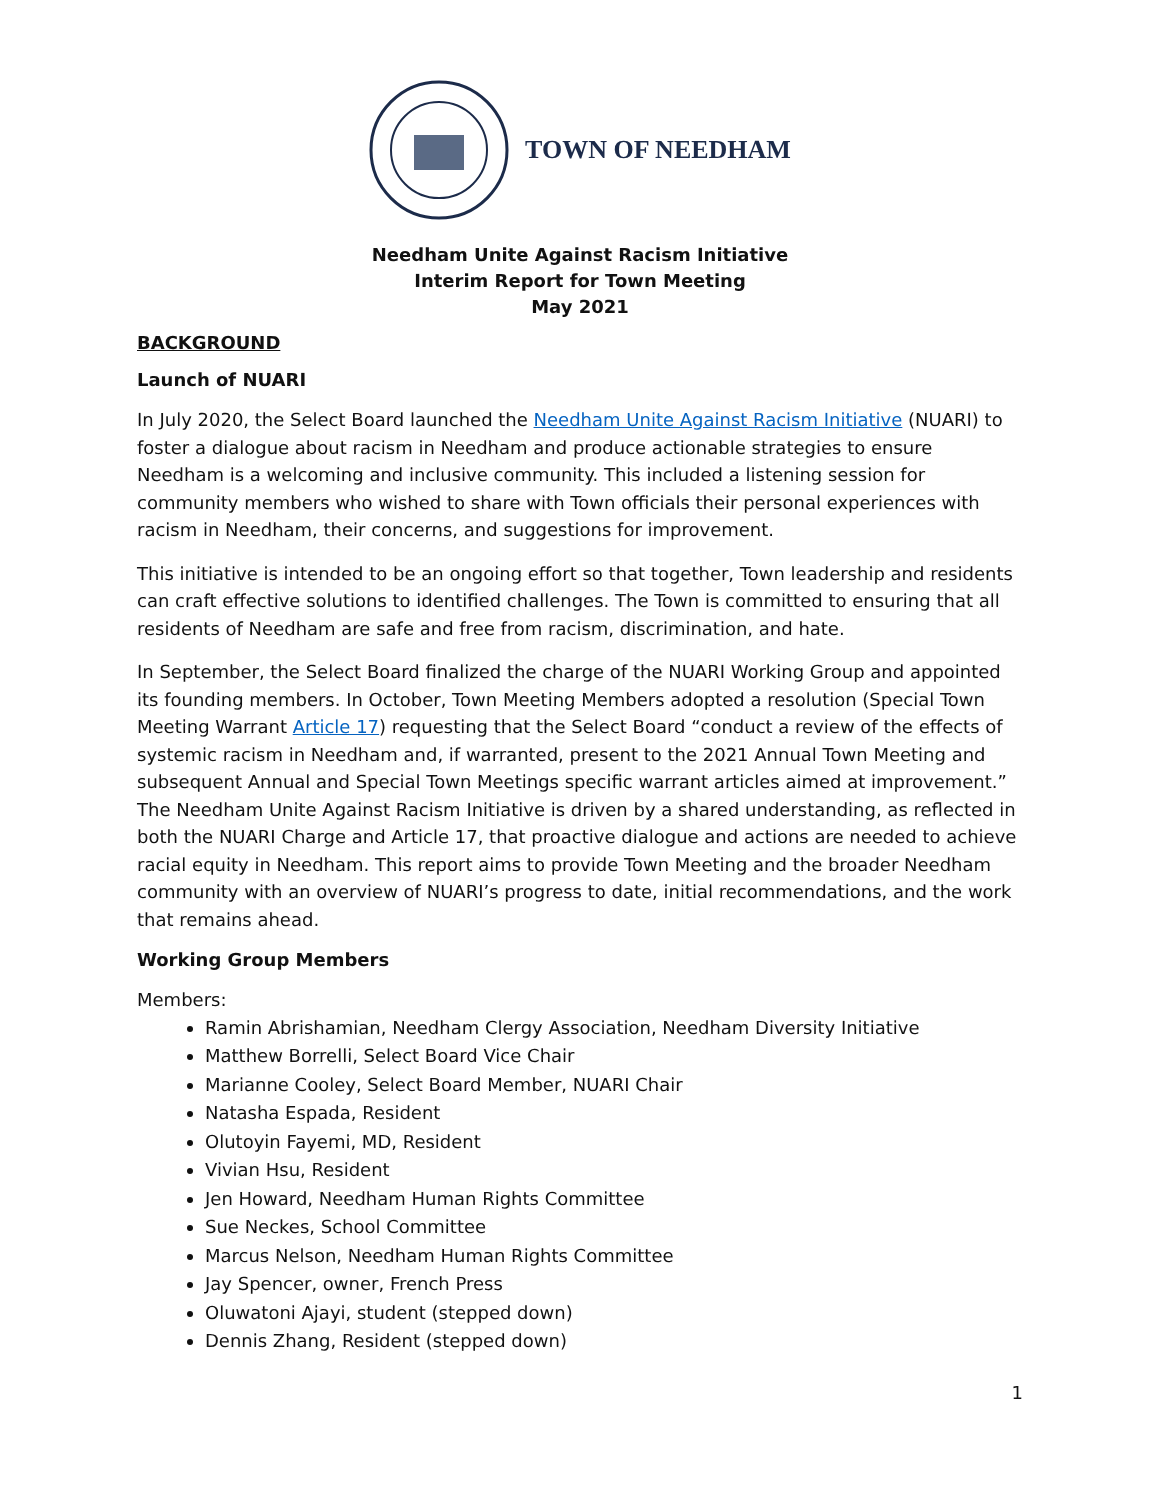TOWN OF NEEDHAM
Needham Unite Against Racism Initiative
Interim Report for Town Meeting
May 2021
BACKGROUND
Launch of NUARI
In July 2020, the Select Board launched the Needham Unite Against Racism Initiative (NUARI) to foster a dialogue about racism in Needham and produce actionable strategies to ensure Needham is a welcoming and inclusive community. This included a listening session for community members who wished to share with Town officials their personal experiences with racism in Needham, their concerns, and suggestions for improvement.
This initiative is intended to be an ongoing effort so that together, Town leadership and residents can craft effective solutions to identified challenges. The Town is committed to ensuring that all residents of Needham are safe and free from racism, discrimination, and hate.
In September, the Select Board finalized the charge of the NUARI Working Group and appointed its founding members. In October, Town Meeting Members adopted a resolution (Special Town Meeting Warrant Article 17) requesting that the Select Board “conduct a review of the effects of systemic racism in Needham and, if warranted, present to the 2021 Annual Town Meeting and subsequent Annual and Special Town Meetings specific warrant articles aimed at improvement.” The Needham Unite Against Racism Initiative is driven by a shared understanding, as reflected in both the NUARI Charge and Article 17, that proactive dialogue and actions are needed to achieve racial equity in Needham. This report aims to provide Town Meeting and the broader Needham community with an overview of NUARI’s progress to date, initial recommendations, and the work that remains ahead.
Working Group Members
Members:
Ramin Abrishamian, Needham Clergy Association, Needham Diversity Initiative
Matthew Borrelli, Select Board Vice Chair
Marianne Cooley, Select Board Member, NUARI Chair
Natasha Espada, Resident
Olutoyin Fayemi, MD, Resident
Vivian Hsu, Resident
Jen Howard, Needham Human Rights Committee
Sue Neckes, School Committee
Marcus Nelson, Needham Human Rights Committee
Jay Spencer, owner, French Press
Oluwatoni Ajayi, student (stepped down)
Dennis Zhang, Resident (stepped down)
1